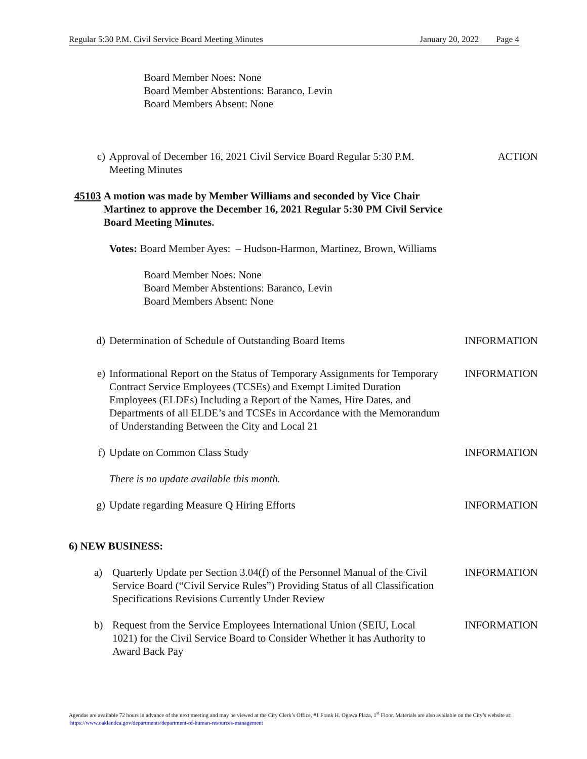Regular 5:30 P.M. Civil Service Board Meeting Minutes January 20, 2022 Page 4
Board Member Noes: None
Board Member Abstentions: Baranco, Levin
Board Members Absent: None
c) Approval of December 16, 2021 Civil Service Board Regular 5:30 P.M. Meeting Minutes ACTION
45103 A motion was made by Member Williams and seconded by Vice Chair Martinez to approve the December 16, 2021 Regular 5:30 PM Civil Service Board Meeting Minutes.
Votes: Board Member Ayes: – Hudson-Harmon, Martinez, Brown, Williams
Board Member Noes: None
Board Member Abstentions: Baranco, Levin
Board Members Absent: None
d) Determination of Schedule of Outstanding Board Items INFORMATION
e) Informational Report on the Status of Temporary Assignments for Temporary Contract Service Employees (TCSEs) and Exempt Limited Duration Employees (ELDEs) Including a Report of the Names, Hire Dates, and Departments of all ELDE’s and TCSEs in Accordance with the Memorandum of Understanding Between the City and Local 21 INFORMATION
f) Update on Common Class Study INFORMATION
There is no update available this month.
g) Update regarding Measure Q Hiring Efforts INFORMATION
6) NEW BUSINESS:
a) Quarterly Update per Section 3.04(f) of the Personnel Manual of the Civil Service Board (“Civil Service Rules”) Providing Status of all Classification Specifications Revisions Currently Under Review INFORMATION
b) Request from the Service Employees International Union (SEIU, Local 1021) for the Civil Service Board to Consider Whether it has Authority to Award Back Pay INFORMATION
Agendas are available 72 hours in advance of the next meeting and may be viewed at the City Clerk’s Office, #1 Frank H. Ogawa Plaza, 1<sup>st</sup> Floor. Materials are also available on the City’s website at: https://www.oaklandca.gov/departments/department-of-human-resources-management